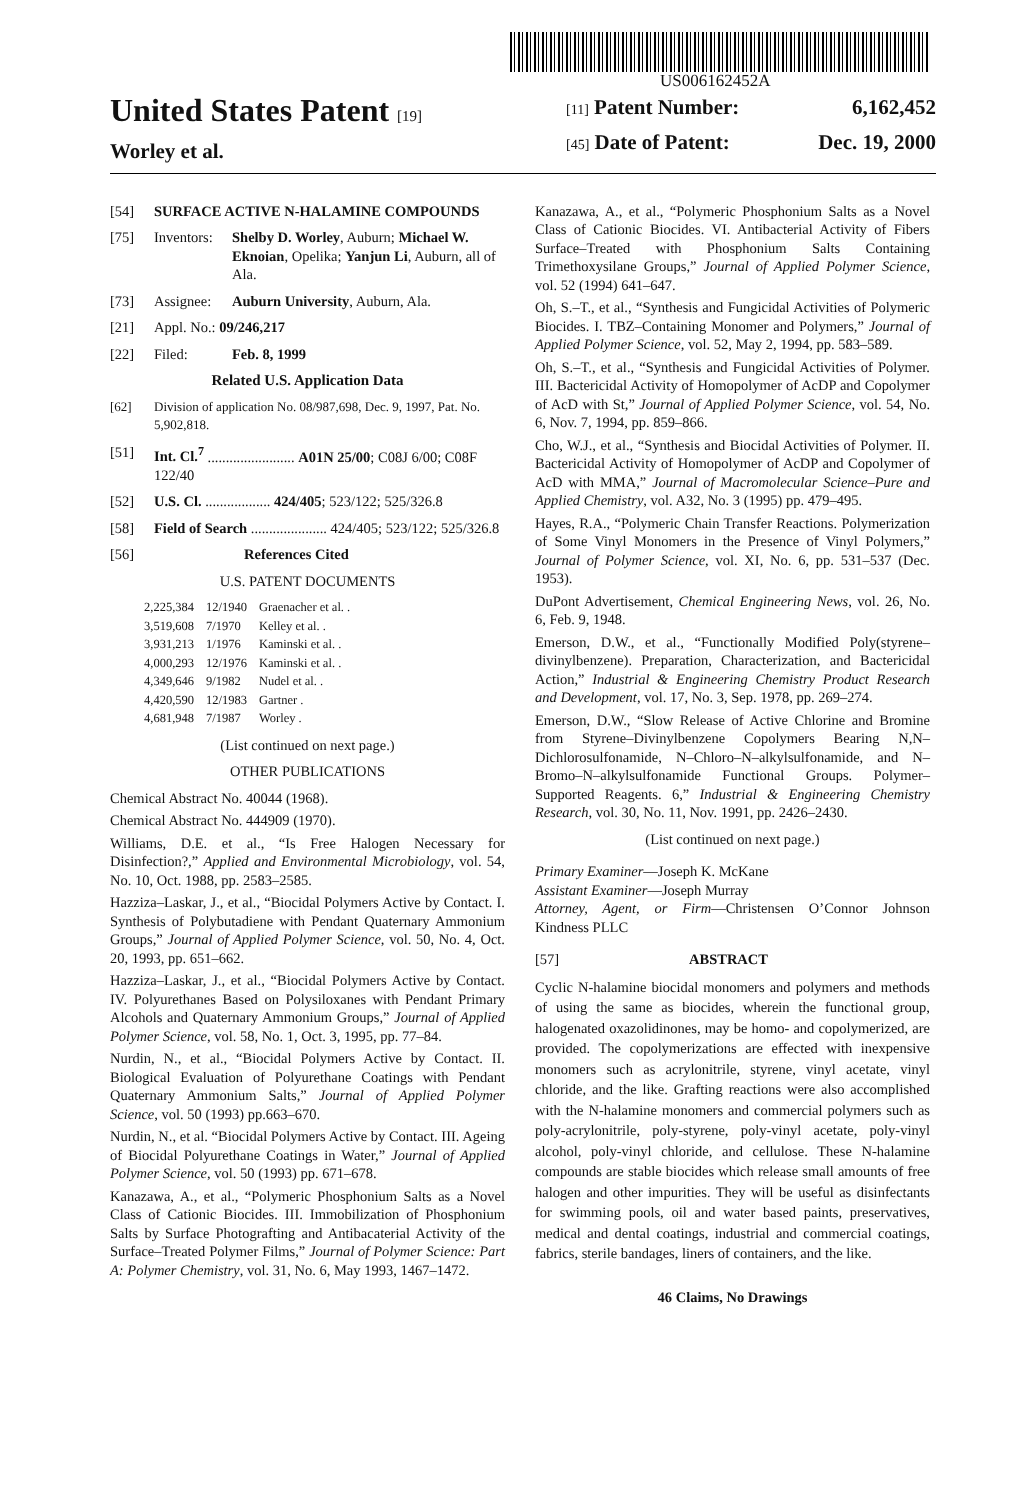US006162452A
United States Patent [19]
Worley et al.
[11] Patent Number: 6,162,452
[45] Date of Patent: Dec. 19, 2000
[54] SURFACE ACTIVE N-HALAMINE COMPOUNDS
[75] Inventors: Shelby D. Worley, Auburn; Michael W. Eknoian, Opelika; Yanjun Li, Auburn, all of Ala.
[73] Assignee: Auburn University, Auburn, Ala.
[21] Appl. No.: 09/246,217
[22] Filed: Feb. 8, 1999
Related U.S. Application Data
[62] Division of application No. 08/987,698, Dec. 9, 1997, Pat. No. 5,902,818.
[51] Int. Cl.<sup>7</sup> ........................ A01N 25/00; C08J 6/00; C08F 122/40
[52] U.S. Cl. .................. 424/405; 523/122; 525/326.8
[58] Field of Search ..................... 424/405; 523/122; 525/326.8
[56] References Cited
U.S. PATENT DOCUMENTS
| 2,225,384 | 12/1940 | Graenacher et al. . |
| 3,519,608 | 7/1970 | Kelley et al. . |
| 3,931,213 | 1/1976 | Kaminski et al. . |
| 4,000,293 | 12/1976 | Kaminski et al. . |
| 4,349,646 | 9/1982 | Nudel et al. . |
| 4,420,590 | 12/1983 | Gartner . |
| 4,681,948 | 7/1987 | Worley . |
(List continued on next page.)
OTHER PUBLICATIONS
Chemical Abstract No. 40044 (1968).
Chemical Abstract No. 444909 (1970).
Williams, D.E. et al., “Is Free Halogen Necessary for Disinfection?,” Applied and Environmental Microbiology, vol. 54, No. 10, Oct. 1988, pp. 2583–2585.
Hazziza–Laskar, J., et al., “Biocidal Polymers Active by Contact. I. Synthesis of Polybutadiene with Pendant Quaternary Ammonium Groups,” Journal of Applied Polymer Science, vol. 50, No. 4, Oct. 20, 1993, pp. 651–662.
Hazziza–Laskar, J., et al., “Biocidal Polymers Active by Contact. IV. Polyurethanes Based on Polysiloxanes with Pendant Primary Alcohols and Quaternary Ammonium Groups,” Journal of Applied Polymer Science, vol. 58, No. 1, Oct. 3, 1995, pp. 77–84.
Nurdin, N., et al., “Biocidal Polymers Active by Contact. II. Biological Evaluation of Polyurethane Coatings with Pendant Quaternary Ammonium Salts,” Journal of Applied Polymer Science, vol. 50 (1993) pp.663–670.
Nurdin, N., et al. “Biocidal Polymers Active by Contact. III. Ageing of Biocidal Polyurethane Coatings in Water,” Journal of Applied Polymer Science, vol. 50 (1993) pp. 671–678.
Kanazawa, A., et al., “Polymeric Phosphonium Salts as a Novel Class of Cationic Biocides. III. Immobilization of Phosphonium Salts by Surface Photografting and Antibacaterial Activity of the Surface–Treated Polymer Films,” Journal of Polymer Science: Part A: Polymer Chemistry, vol. 31, No. 6, May 1993, 1467–1472.
Kanazawa, A., et al., “Polymeric Phosphonium Salts as a Novel Class of Cationic Biocides. VI. Antibacterial Activity of Fibers Surface–Treated with Phosphonium Salts Containing Trimethoxysilane Groups,” Journal of Applied Polymer Science, vol. 52 (1994) 641–647.
Oh, S.–T., et al., “Synthesis and Fungicidal Activities of Polymeric Biocides. I. TBZ–Containing Monomer and Polymers,” Journal of Applied Polymer Science, vol. 52, May 2, 1994, pp. 583–589.
Oh, S.–T., et al., “Synthesis and Fungicidal Activities of Polymer. III. Bactericidal Activity of Homopolymer of AcDP and Copolymer of AcD with St,” Journal of Applied Polymer Science, vol. 54, No. 6, Nov. 7, 1994, pp. 859–866.
Cho, W.J., et al., “Synthesis and Biocidal Activities of Polymer. II. Bactericidal Activity of Homopolymer of AcDP and Copolymer of AcD with MMA,” Journal of Macromolecular Science–Pure and Applied Chemistry, vol. A32, No. 3 (1995) pp. 479–495.
Hayes, R.A., “Polymeric Chain Transfer Reactions. Polymerization of Some Vinyl Monomers in the Presence of Vinyl Polymers,” Journal of Polymer Science, vol. XI, No. 6, pp. 531–537 (Dec. 1953).
DuPont Advertisement, Chemical Engineering News, vol. 26, No. 6, Feb. 9, 1948.
Emerson, D.W., et al., “Functionally Modified Poly(styrene–divinylbenzene). Preparation, Characterization, and Bactericidal Action,” Industrial & Engineering Chemistry Product Research and Development, vol. 17, No. 3, Sep. 1978, pp. 269–274.
Emerson, D.W., “Slow Release of Active Chlorine and Bromine from Styrene–Divinylbenzene Copolymers Bearing N,N–Dichlorosulfonamide, N–Chloro–N–alkylsulfonamide, and N–Bromo–N–alkylsulfonamide Functional Groups. Polymer–Supported Reagents. 6,” Industrial & Engineering Chemistry Research, vol. 30, No. 11, Nov. 1991, pp. 2426–2430.
(List continued on next page.)
Primary Examiner—Joseph K. McKane
Assistant Examiner—Joseph Murray
Attorney, Agent, or Firm—Christensen O’Connor Johnson Kindness PLLC
[57] ABSTRACT
Cyclic N-halamine biocidal monomers and polymers and methods of using the same as biocides, wherein the functional group, halogenated oxazolidinones, may be homo- and copolymerized, are provided. The copolymerizations are effected with inexpensive monomers such as acrylonitrile, styrene, vinyl acetate, vinyl chloride, and the like. Grafting reactions were also accomplished with the N-halamine monomers and commercial polymers such as poly-acrylonitrile, poly-styrene, poly-vinyl acetate, poly-vinyl alcohol, poly-vinyl chloride, and cellulose. These N-halamine compounds are stable biocides which release small amounts of free halogen and other impurities. They will be useful as disinfectants for swimming pools, oil and water based paints, preservatives, medical and dental coatings, industrial and commercial coatings, fabrics, sterile bandages, liners of containers, and the like.
46 Claims, No Drawings